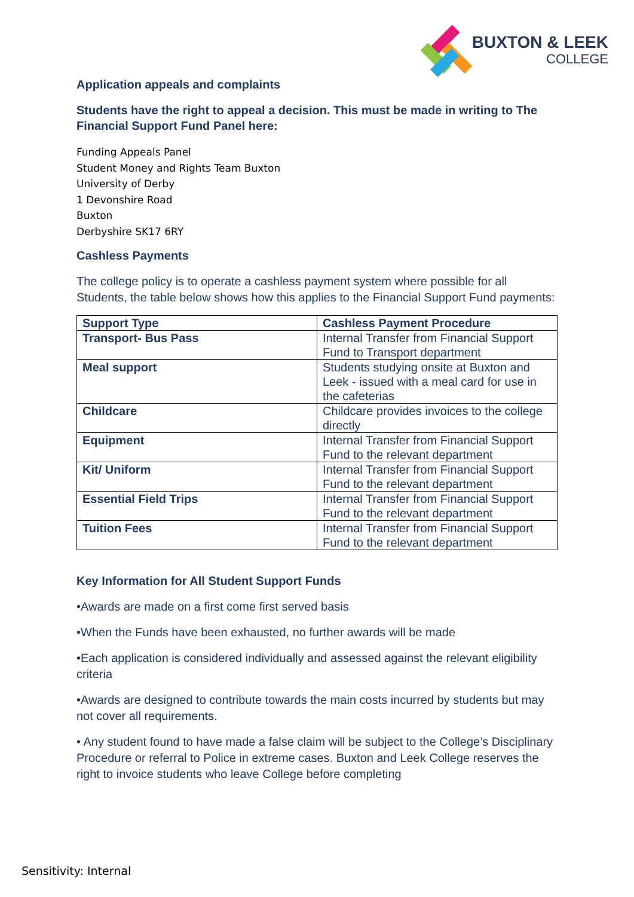BUXTON & LEEK
COLLEGE
Application appeals and complaints
Students have the right to appeal a decision. This must be made in writing to The Financial Support Fund Panel here:
Funding Appeals Panel
Student Money and Rights Team Buxton
University of Derby
1 Devonshire Road
Buxton
Derbyshire SK17 6RY
Cashless Payments
The college policy is to operate a cashless payment system where possible for all Students, the table below shows how this applies to the Financial Support Fund payments:
| Support Type | Cashless Payment Procedure |
| --- | --- |
| Transport- Bus Pass | Internal Transfer from Financial Support Fund to Transport department |
| Meal support | Students studying onsite at Buxton and Leek - issued with a meal card for use in the cafeterias |
| Childcare | Childcare provides invoices to the college directly |
| Equipment | Internal Transfer from Financial Support Fund to the relevant department |
| Kit/ Uniform | Internal Transfer from Financial Support Fund to the relevant department |
| Essential Field Trips | Internal Transfer from Financial Support Fund to the relevant department |
| Tuition Fees | Internal Transfer from Financial Support Fund to the relevant department |
Key Information for All Student Support Funds
•Awards are made on a first come first served basis
•When the Funds have been exhausted, no further awards will be made
•Each application is considered individually and assessed against the relevant eligibility criteria
•Awards are designed to contribute towards the main costs incurred by students but may not cover all requirements.
• Any student found to have made a false claim will be subject to the College’s Disciplinary Procedure or referral to Police in extreme cases. Buxton and Leek College reserves the right to invoice students who leave College before completing
Sensitivity: Internal